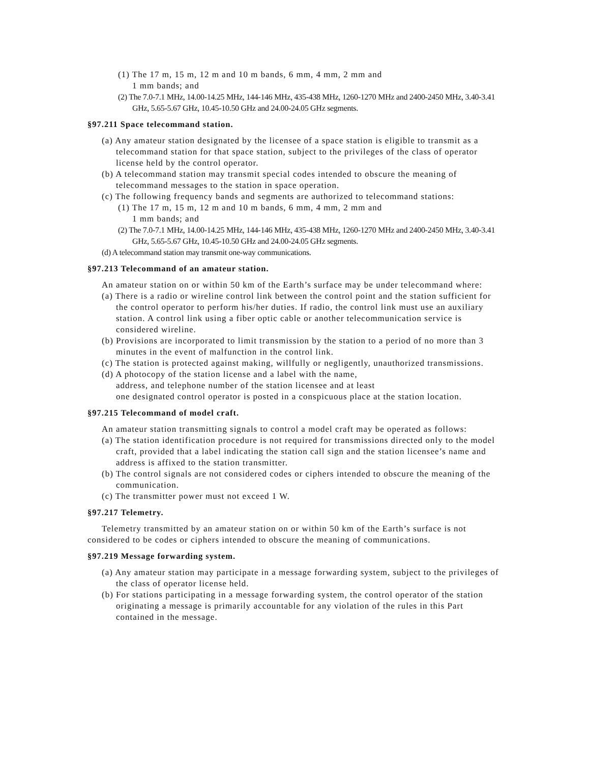(1) The 17 m, 15 m, 12 m and 10 m bands, 6 mm, 4 mm, 2 mm and
1 mm bands; and
(2) The 7.0-7.1 MHz, 14.00-14.25 MHz, 144-146 MHz, 435-438 MHz, 1260-1270 MHz and 2400-2450 MHz, 3.40-3.41 GHz, 5.65-5.67 GHz, 10.45-10.50 GHz and 24.00-24.05 GHz segments.
§97.211 Space telecommand station.
(a) Any amateur station designated by the licensee of a space station is eligible to transmit as a telecommand station for that space station, subject to the privileges of the class of operator license held by the control operator.
(b) A telecommand station may transmit special codes intended to obscure the meaning of telecommand messages to the station in space operation.
(c) The following frequency bands and segments are authorized to telecommand stations:
(1) The 17 m, 15 m, 12 m and 10 m bands, 6 mm, 4 mm, 2 mm and
1 mm bands; and
(2) The 7.0-7.1 MHz, 14.00-14.25 MHz, 144-146 MHz, 435-438 MHz, 1260-1270 MHz and 2400-2450 MHz, 3.40-3.41 GHz, 5.65-5.67 GHz, 10.45-10.50 GHz and 24.00-24.05 GHz segments.
(d) A telecommand station may transmit one-way communications.
§97.213 Telecommand of an amateur station.
An amateur station on or within 50 km of the Earth’s surface may be under telecommand where:
(a) There is a radio or wireline control link between the control point and the station sufficient for the control operator to perform his/her duties. If radio, the control link must use an auxiliary station. A control link using a fiber optic cable or another telecommunication service is considered wireline.
(b) Provisions are incorporated to limit transmission by the station to a period of no more than 3 minutes in the event of malfunction in the control link.
(c) The station is protected against making, willfully or negligently, unauthorized transmissions.
(d) A photocopy of the station license and a label with the name,
address, and telephone number of the station licensee and at least
one designated control operator is posted in a conspicuous place at the station location.
§97.215 Telecommand of model craft.
An amateur station transmitting signals to control a model craft may be operated as follows:
(a) The station identification procedure is not required for transmissions directed only to the model craft, provided that a label indicating the station call sign and the station licensee’s name and address is affixed to the station transmitter.
(b) The control signals are not considered codes or ciphers intended to obscure the meaning of the communication.
(c) The transmitter power must not exceed 1 W.
§97.217 Telemetry.
Telemetry transmitted by an amateur station on or within 50 km of the Earth’s surface is not considered to be codes or ciphers intended to obscure the meaning of communications.
§97.219 Message forwarding system.
(a) Any amateur station may participate in a message forwarding system, subject to the privileges of the class of operator license held.
(b) For stations participating in a message forwarding system, the control operator of the station originating a message is primarily accountable for any violation of the rules in this Part contained in the message.